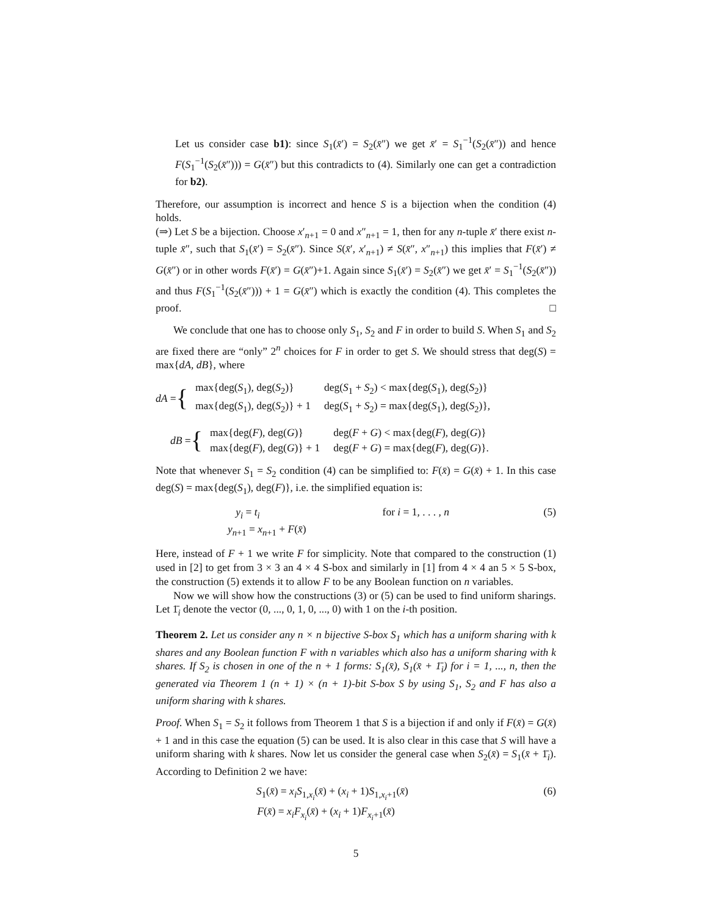Let us consider case b1): since S<sub>1</sub>(x̄′) = S<sub>2</sub>(x̄″) we get x̄′ = S<sub>1</sub><sup>−1</sup>(S<sub>2</sub>(x̄″)) and hence F(S<sub>1</sub><sup>−1</sup>(S<sub>2</sub>(x̄″))) = G(x̄″) but this contradicts to (4). Similarly one can get a contradiction for b2).
Therefore, our assumption is incorrect and hence S is a bijection when the condition (4) holds.
(⇒) Let S be a bijection. Choose x′<sub>n+1</sub> = 0 and x″<sub>n+1</sub> = 1, then for any n-tuple x̄′ there exist n-tuple x̄″, such that S<sub>1</sub>(x̄′) = S<sub>2</sub>(x̄″). Since S(x̄′, x′<sub>n+1</sub>) ≠ S(x̄″, x″<sub>n+1</sub>) this implies that F(x̄′) ≠ G(x̄″) or in other words F(x̄′) = G(x̄″)+1. Again since S<sub>1</sub>(x̄′) = S<sub>2</sub>(x̄″) we get x̄′ = S<sub>1</sub><sup>−1</sup>(S<sub>2</sub>(x̄″)) and thus F(S<sub>1</sub><sup>−1</sup>(S<sub>2</sub>(x̄″))) + 1 = G(x̄″) which is exactly the condition (4). This completes the proof. □
We conclude that one has to choose only S<sub>1</sub>, S<sub>2</sub> and F in order to build S. When S<sub>1</sub> and S<sub>2</sub> are fixed there are “only” 2<sup>n</sup> choices for F in order to get S. We should stress that deg(S) = max{dA, dB}, where
dA = {
| max{deg( S<sub>1</sub>), deg( S<sub>2</sub>)} | deg( S<sub>1</sub> + S<sub>2</sub>) < max{deg( S<sub>1</sub>), deg( S<sub>2</sub>)} |
| max{deg( S<sub>1</sub>), deg( S<sub>2</sub>)} + 1 | deg( S<sub>1</sub> + S<sub>2</sub>) = max{deg( S<sub>1</sub>), deg( S<sub>2</sub>)}, |
dB = {
| max{deg( F ), deg( G )} | deg( F + G ) < max{deg( F ), deg( G )} |
| max{deg( F ), deg( G )} + 1 | deg( F + G ) = max{deg( F ), deg( G )}. |
Note that whenever S<sub>1</sub> = S<sub>2</sub> condition (4) can be simplified to: F(x̄) = G(x̄) + 1. In this case deg(S) = max{deg(S<sub>1</sub>), deg(F)}, i.e. the simplified equation is:
y<sub>i</sub> = t<sub>i</sub>
y<sub>n+1</sub> = x<sub>n+1</sub> + F(x̄)
for i = 1, . . . , n (5)
Here, instead of F + 1 we write F for simplicity. Note that compared to the construction (1) used in [2] to get from 3 × 3 an 4 × 4 S-box and similarly in [1] from 4 × 4 an 5 × 5 S-box, the construction (5) extends it to allow F to be any Boolean function on n variables.
Now we will show how the constructions (3) or (5) can be used to find uniform sharings. Let 1̄<sub>i</sub> denote the vector (0, ..., 0, 1, 0, ..., 0) with 1 on the i-th position.
Theorem 2. Let us consider any n × n bijective S-box S<sub>1</sub> which has a uniform sharing with k shares and any Boolean function F with n variables which also has a uniform sharing with k shares. If S<sub>2</sub> is chosen in one of the n + 1 forms: S<sub>1</sub>(x̄), S<sub>1</sub>(x̄ + 1̄<sub>i</sub>) for i = 1, ..., n, then the generated via Theorem 1 (n + 1) × (n + 1)-bit S-box S by using S<sub>1</sub>, S<sub>2</sub> and F has also a uniform sharing with k shares.
Proof. When S<sub>1</sub> = S<sub>2</sub> it follows from Theorem 1 that S is a bijection if and only if F(x̄) = G(x̄) + 1 and in this case the equation (5) can be used. It is also clear in this case that S will have a uniform sharing with k shares. Now let us consider the general case when S<sub>2</sub>(x̄) = S<sub>1</sub>(x̄ + 1̄<sub>i</sub>). According to Definition 2 we have:
S<sub>1</sub>(x̄) = x<sub>i</sub>S<sub>1,x<sub>i</sub></sub>(x̄) + (x<sub>i</sub> + 1)S<sub>1,x<sub>i</sub>+1</sub>(x̄)
F(x̄) = x<sub>i</sub>F<sub>x<sub>i</sub></sub>(x̄) + (x<sub>i</sub> + 1)F<sub>x<sub>i</sub>+1</sub>(x̄)
(6)
5